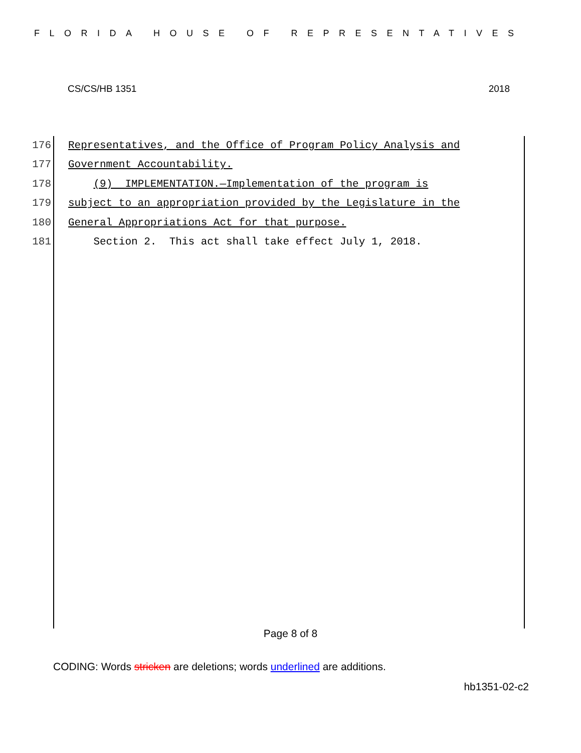FLORIDA HOUSE OF REPRESENTATIVES
CS/CS/HB 1351 2018
176 Representatives, and the Office of Program Policy Analysis and
177 Government Accountability.
178 (9) IMPLEMENTATION.—Implementation of the program is
179 subject to an appropriation provided by the Legislature in the
180 General Appropriations Act for that purpose.
181 Section 2. This act shall take effect July 1, 2018.
Page 8 of 8
CODING: Words stricken are deletions; words underlined are additions.
hb1351-02-c2